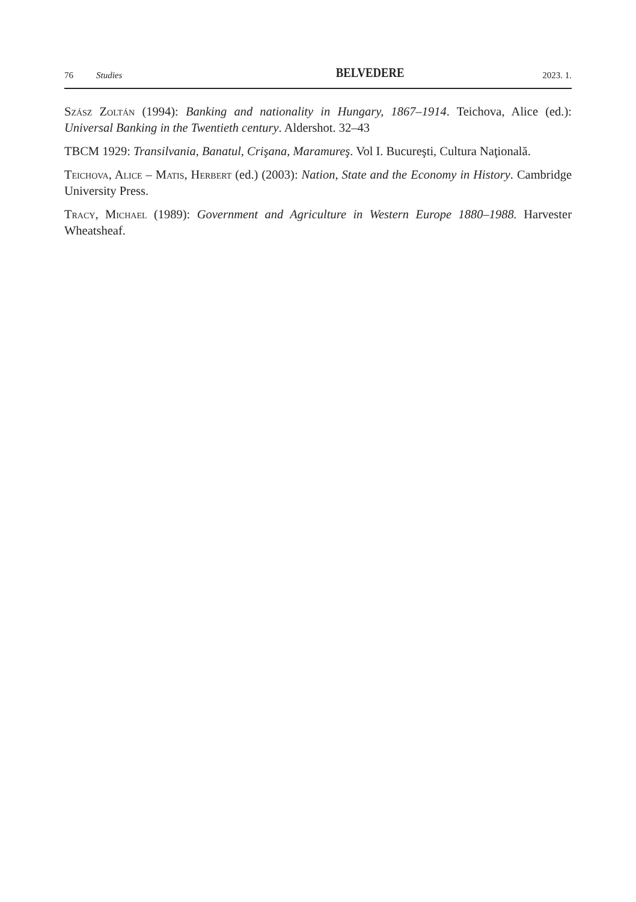76 Studies BELVEDERE 2023. 1.
Szász Zoltán (1994): Banking and nationality in Hungary, 1867–1914. Teichova, Alice (ed.): Universal Banking in the Twentieth century. Aldershot. 32–43
TBCM 1929: Transilvania, Banatul, Crişana, Maramureş. Vol I. Bucureşti, Cultura Naţională.
Teichova, Alice – Matis, Herbert (ed.) (2003): Nation, State and the Economy in History. Cambridge University Press.
Tracy, Michael (1989): Government and Agriculture in Western Europe 1880–1988. Harvester Wheatsheaf.